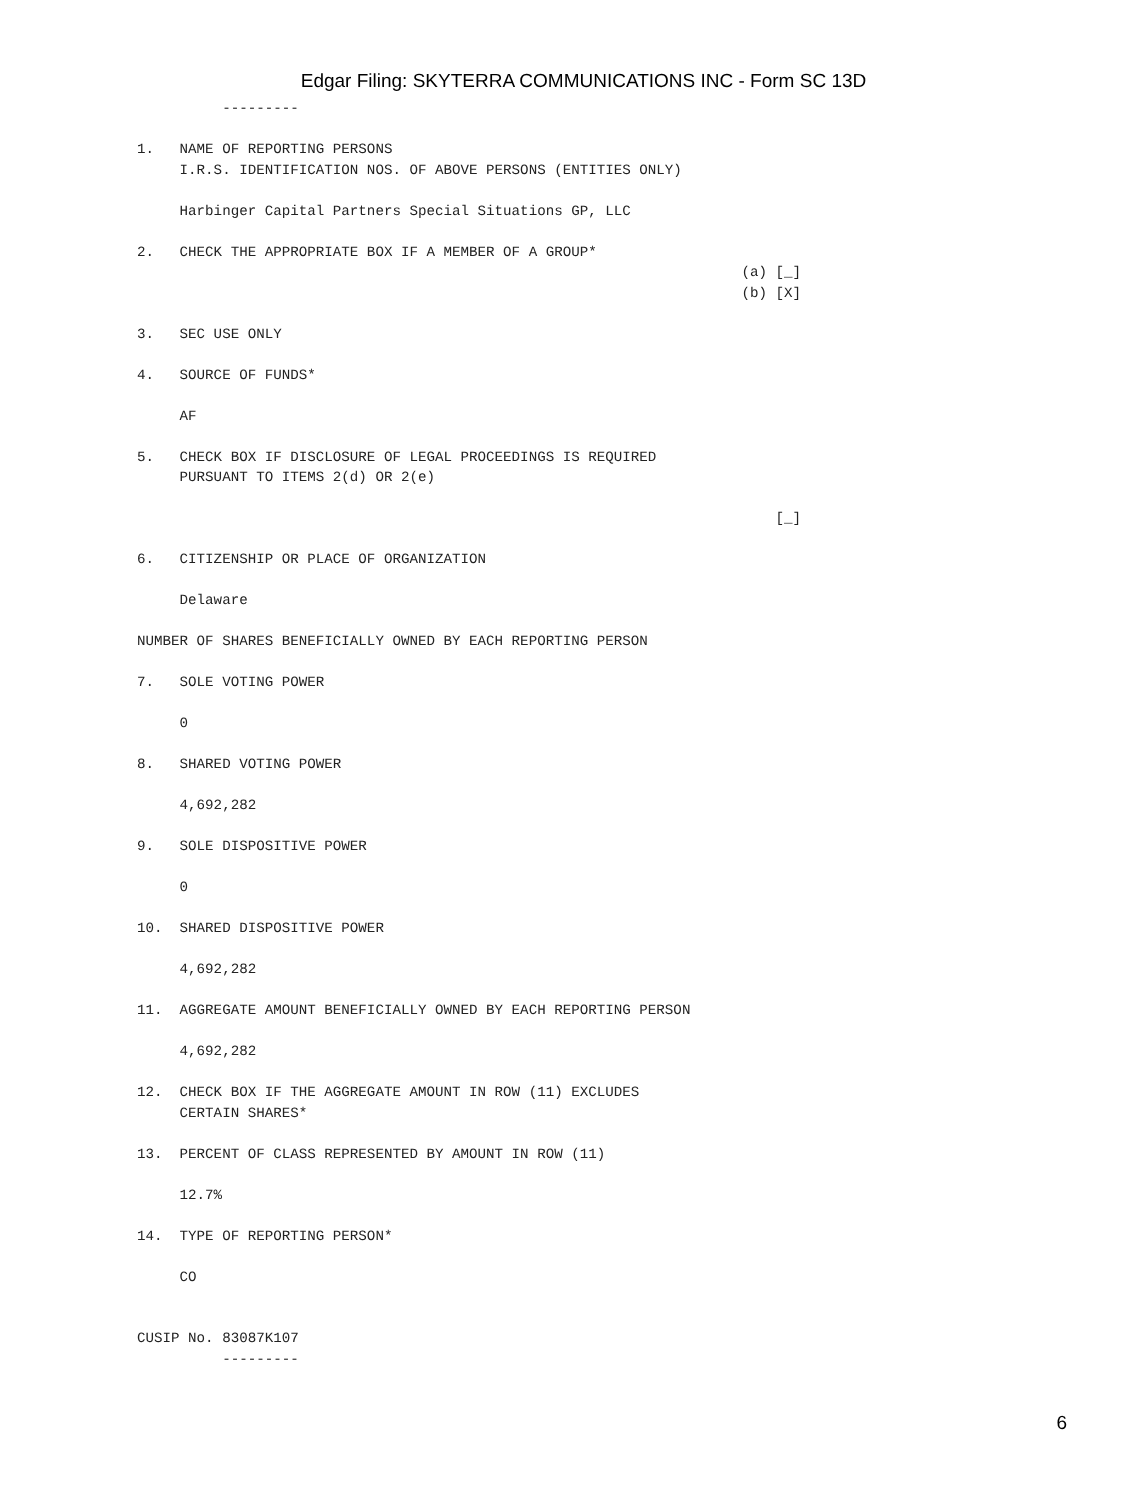Edgar Filing: SKYTERRA COMMUNICATIONS INC - Form SC 13D
          ---------

1.   NAME OF REPORTING PERSONS
     I.R.S. IDENTIFICATION NOS. OF ABOVE PERSONS (ENTITIES ONLY)

     Harbinger Capital Partners Special Situations GP, LLC

2.   CHECK THE APPROPRIATE BOX IF A MEMBER OF A GROUP*
                                                                       (a) [_]
                                                                       (b) [X]

3.   SEC USE ONLY

4.   SOURCE OF FUNDS*

     AF

5.   CHECK BOX IF DISCLOSURE OF LEGAL PROCEEDINGS IS REQUIRED
     PURSUANT TO ITEMS 2(d) OR 2(e)

                                                                           [_]

6.   CITIZENSHIP OR PLACE OF ORGANIZATION

     Delaware

NUMBER OF SHARES BENEFICIALLY OWNED BY EACH REPORTING PERSON

7.   SOLE VOTING POWER

     0

8.   SHARED VOTING POWER

     4,692,282

9.   SOLE DISPOSITIVE POWER

     0

10.  SHARED DISPOSITIVE POWER

     4,692,282

11.  AGGREGATE AMOUNT BENEFICIALLY OWNED BY EACH REPORTING PERSON

     4,692,282

12.  CHECK BOX IF THE AGGREGATE AMOUNT IN ROW (11) EXCLUDES
     CERTAIN SHARES*

13.  PERCENT OF CLASS REPRESENTED BY AMOUNT IN ROW (11)

     12.7%

14.  TYPE OF REPORTING PERSON*

     CO


CUSIP No. 83087K107
          ---------
6